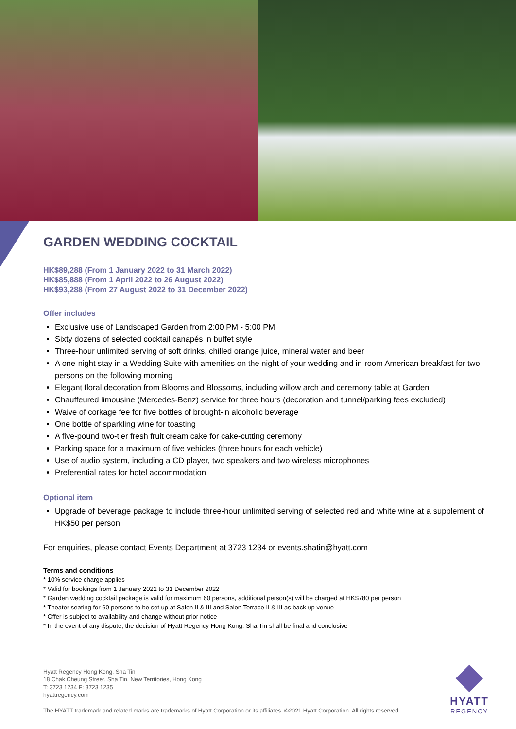GARDEN WEDDING COCKTAIL
HK$89,288 (From 1 January 2022 to 31 March 2022)
HK$85,888 (From 1 April 2022 to 26 August 2022)
HK$93,288 (From 27 August 2022 to 31 December 2022)
Offer includes
Exclusive use of Landscaped Garden from 2:00 PM - 5:00 PM
Sixty dozens of selected cocktail canapés in buffet style
Three-hour unlimited serving of soft drinks, chilled orange juice, mineral water and beer
A one-night stay in a Wedding Suite with amenities on the night of your wedding and in-room American breakfast for two persons on the following morning
Elegant floral decoration from Blooms and Blossoms, including willow arch and ceremony table at Garden
Chauffeured limousine (Mercedes-Benz) service for three hours (decoration and tunnel/parking fees excluded)
Waive of corkage fee for five bottles of brought-in alcoholic beverage
One bottle of sparkling wine for toasting
A five-pound two-tier fresh fruit cream cake for cake-cutting ceremony
Parking space for a maximum of five vehicles (three hours for each vehicle)
Use of audio system, including a CD player, two speakers and two wireless microphones
Preferential rates for hotel accommodation
Optional item
Upgrade of beverage package to include three-hour unlimited serving of selected red and white wine at a supplement of HK$50 per person
For enquiries, please contact Events Department at 3723 1234 or events.shatin@hyatt.com
Terms and conditions
* 10% service charge applies
* Valid for bookings from 1 January 2022 to 31 December 2022
* Garden wedding cocktail package is valid for maximum 60 persons, additional person(s) will be charged at HK$780 per person
* Theater seating for 60 persons to be set up at Salon II & III and Salon Terrace II & III as back up venue
* Offer is subject to availability and change without prior notice
* In the event of any dispute, the decision of Hyatt Regency Hong Kong, Sha Tin shall be final and conclusive
Hyatt Regency Hong Kong, Sha Tin
18 Chak Cheung Street, Sha Tin, New Territories, Hong Kong
T: 3723 1234 F: 3723 1235
hyattregency.com
The HYATT trademark and related marks are trademarks of Hyatt Corporation or its affiliates. ©2021 Hyatt Corporation. All rights reserved
HYATT
REGENCY